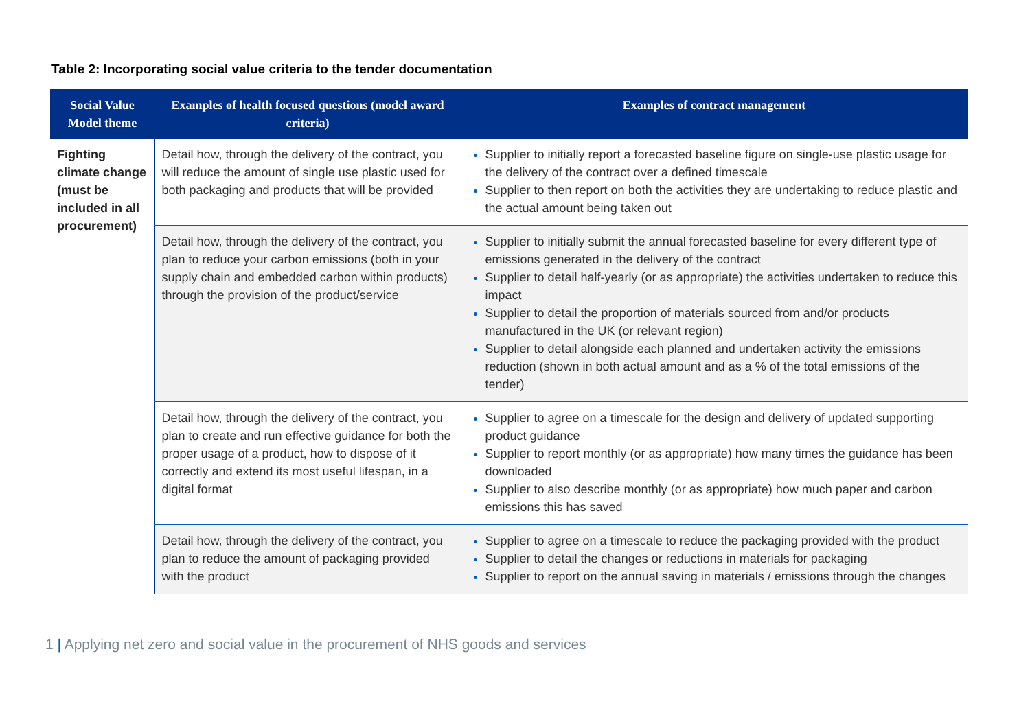Table 2: Incorporating social value criteria to the tender documentation
| Social Value Model theme | Examples of health focused questions (model award criteria) | Examples of contract management |
| --- | --- | --- |
| Fighting climate change (must be included in all procurement) | Detail how, through the delivery of the contract, you will reduce the amount of single use plastic used for both packaging and products that will be provided | Supplier to initially report a forecasted baseline figure on single-use plastic usage for the delivery of the contract over a defined timescale Supplier to then report on both the activities they are undertaking to reduce plastic and the actual amount being taken out |
| | Detail how, through the delivery of the contract, you plan to reduce your carbon emissions (both in your supply chain and embedded carbon within products) through the provision of the product/service | Supplier to initially submit the annual forecasted baseline for every different type of emissions generated in the delivery of the contract Supplier to detail half-yearly (or as appropriate) the activities undertaken to reduce this impact Supplier to detail the proportion of materials sourced from and/or products manufactured in the UK (or relevant region) Supplier to detail alongside each planned and undertaken activity the emissions reduction (shown in both actual amount and as a % of the total emissions of the tender) |
| | Detail how, through the delivery of the contract, you plan to create and run effective guidance for both the proper usage of a product, how to dispose of it correctly and extend its most useful lifespan, in a digital format | Supplier to agree on a timescale for the design and delivery of updated supporting product guidance Supplier to report monthly (or as appropriate) how many times the guidance has been downloaded Supplier to also describe monthly (or as appropriate) how much paper and carbon emissions this has saved |
| | Detail how, through the delivery of the contract, you plan to reduce the amount of packaging provided with the product | Supplier to agree on a timescale to reduce the packaging provided with the product Supplier to detail the changes or reductions in materials for packaging Supplier to report on the annual saving in materials / emissions through the changes |
1 | Applying net zero and social value in the procurement of NHS goods and services